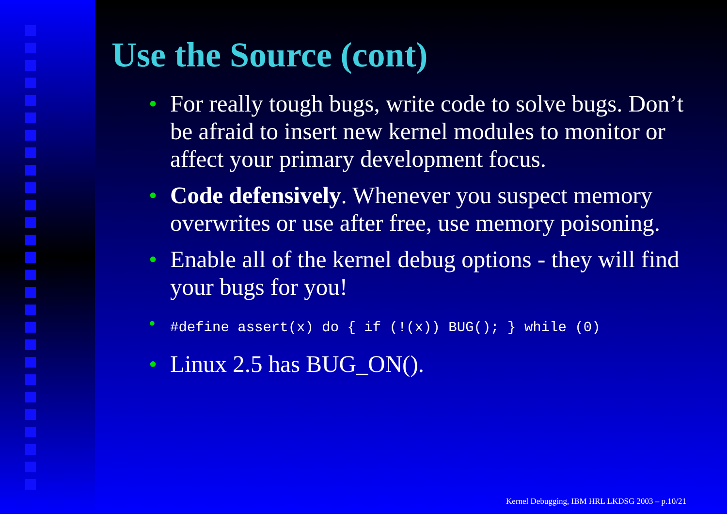Use the Source (cont)
• For really tough bugs, write code to solve bugs. Don’t be afraid to insert new kernel modules to monitor or affect your primary development focus.
• Code defensively. Whenever you suspect memory overwrites or use after free, use memory poisoning.
• Enable all of the kernel debug options - they will find your bugs for you!
• #define assert(x) do { if (!(x)) BUG(); } while (0)
• Linux 2.5 has BUG_ON().
Kernel Debugging, IBM HRL LKDSG 2003 – p.10/21